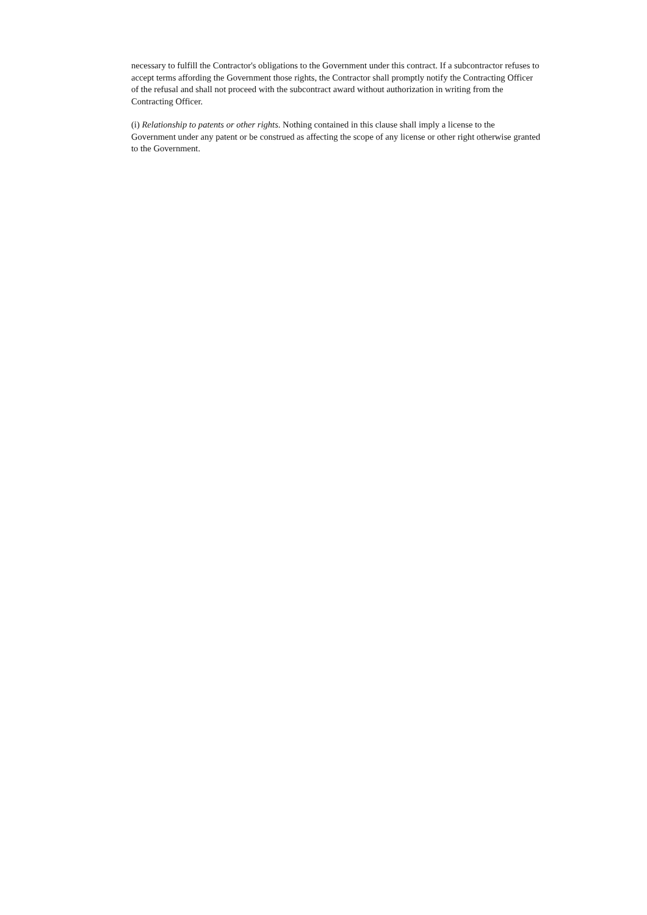necessary to fulfill the Contractor's obligations to the Government under this contract. If a subcontractor refuses to accept terms affording the Government those rights, the Contractor shall promptly notify the Contracting Officer of the refusal and shall not proceed with the subcontract award without authorization in writing from the Contracting Officer.
(i) Relationship to patents or other rights. Nothing contained in this clause shall imply a license to the Government under any patent or be construed as affecting the scope of any license or other right otherwise granted to the Government.